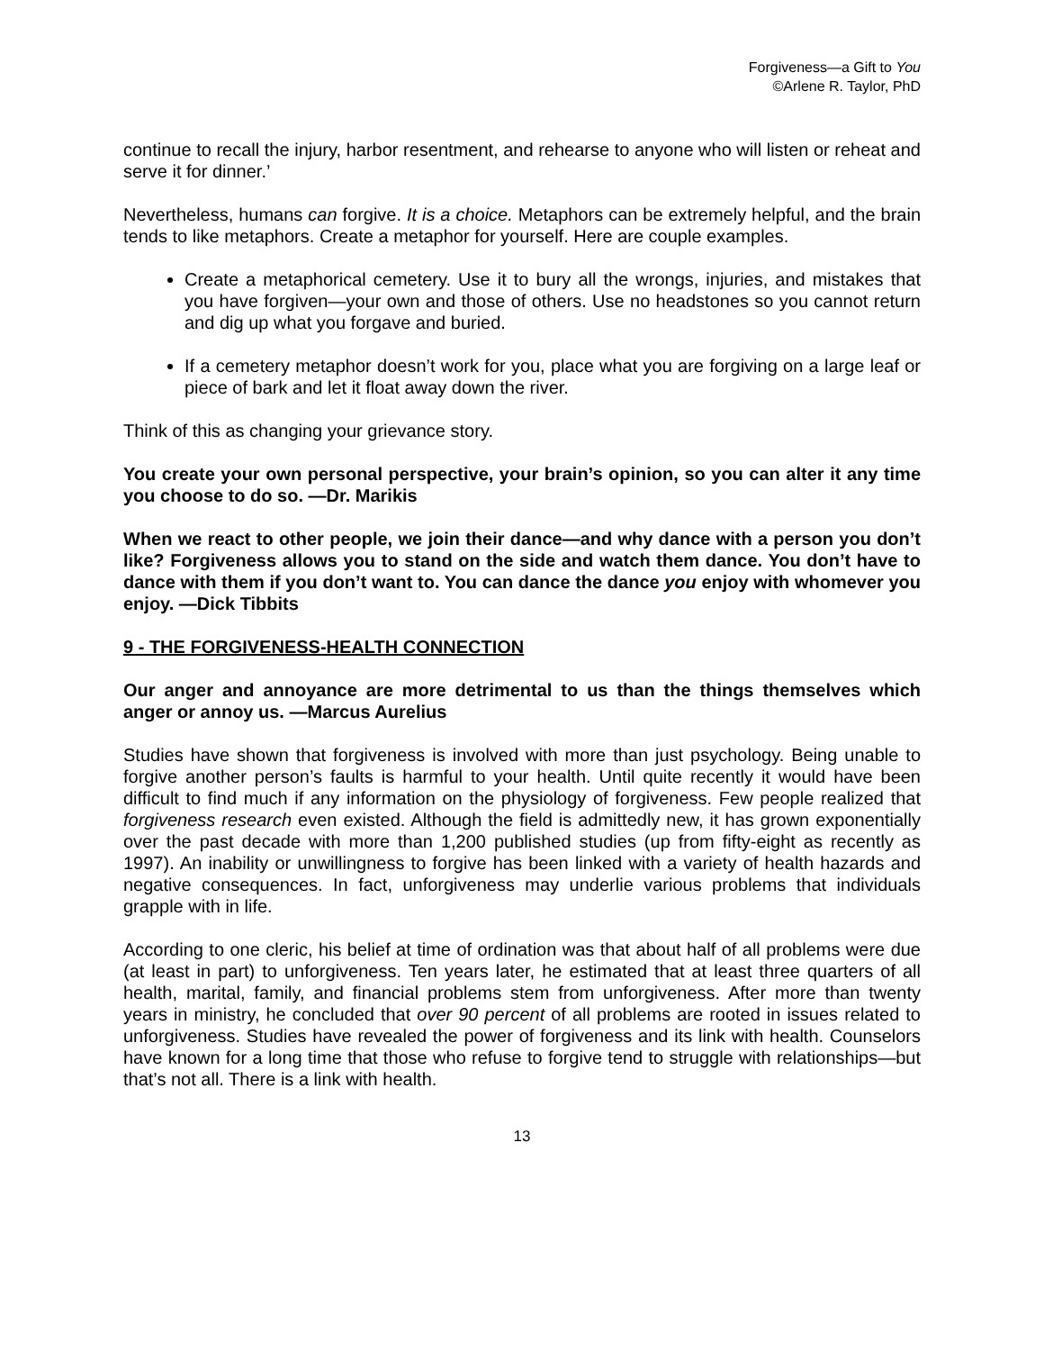Forgiveness—a Gift to You
©Arlene R. Taylor, PhD
continue to recall the injury, harbor resentment, and rehearse to anyone who will listen or reheat and serve it for dinner.’
Nevertheless, humans can forgive. It is a choice. Metaphors can be extremely helpful, and the brain tends to like metaphors. Create a metaphor for yourself. Here are couple examples.
Create a metaphorical cemetery. Use it to bury all the wrongs, injuries, and mistakes that you have forgiven—your own and those of others. Use no headstones so you cannot return and dig up what you forgave and buried.
If a cemetery metaphor doesn’t work for you, place what you are forgiving on a large leaf or piece of bark and let it float away down the river.
Think of this as changing your grievance story.
You create your own personal perspective, your brain’s opinion, so you can alter it any time you choose to do so. —Dr. Marikis
When we react to other people, we join their dance—and why dance with a person you don’t like? Forgiveness allows you to stand on the side and watch them dance. You don’t have to dance with them if you don’t want to. You can dance the dance you enjoy with whomever you enjoy. —Dick Tibbits
9 - THE FORGIVENESS-HEALTH CONNECTION
Our anger and annoyance are more detrimental to us than the things themselves which anger or annoy us. —Marcus Aurelius
Studies have shown that forgiveness is involved with more than just psychology. Being unable to forgive another person’s faults is harmful to your health. Until quite recently it would have been difficult to find much if any information on the physiology of forgiveness. Few people realized that forgiveness research even existed. Although the field is admittedly new, it has grown exponentially over the past decade with more than 1,200 published studies (up from fifty-eight as recently as 1997). An inability or unwillingness to forgive has been linked with a variety of health hazards and negative consequences. In fact, unforgiveness may underlie various problems that individuals grapple with in life.
According to one cleric, his belief at time of ordination was that about half of all problems were due (at least in part) to unforgiveness. Ten years later, he estimated that at least three quarters of all health, marital, family, and financial problems stem from unforgiveness. After more than twenty years in ministry, he concluded that over 90 percent of all problems are rooted in issues related to unforgiveness. Studies have revealed the power of forgiveness and its link with health. Counselors have known for a long time that those who refuse to forgive tend to struggle with relationships—but that’s not all. There is a link with health.
13